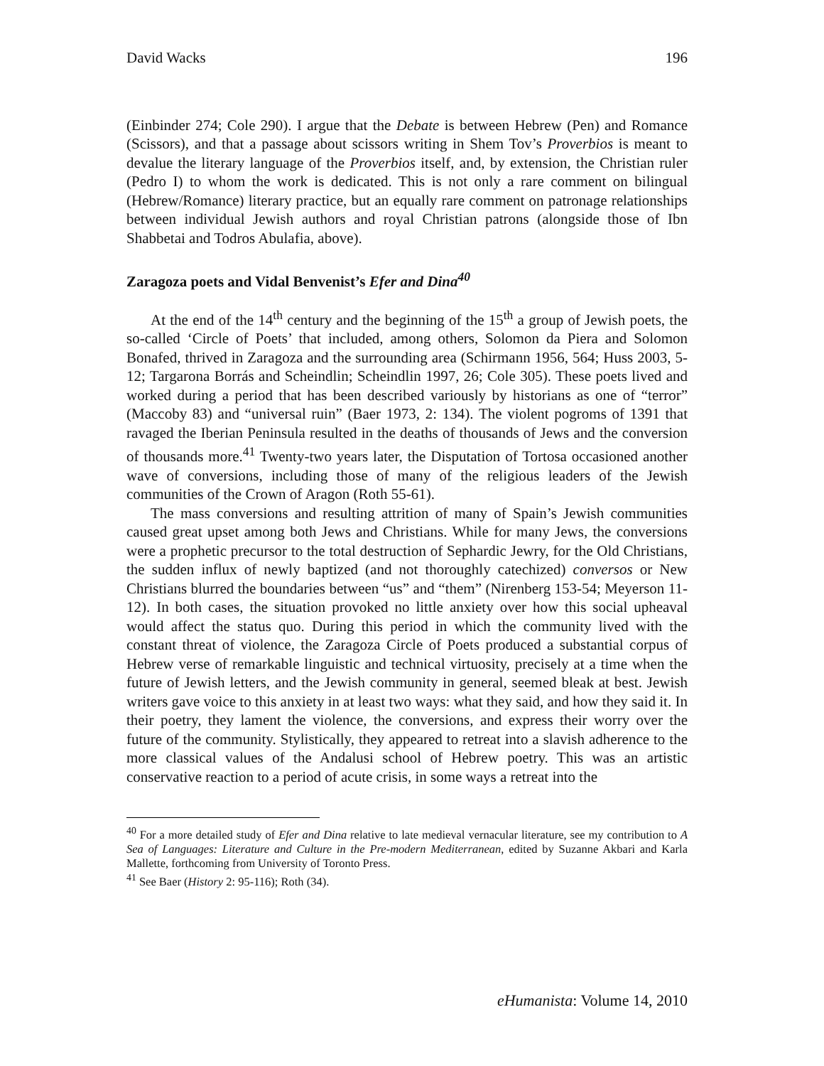David Wacks 196
(Einbinder 274; Cole 290). I argue that the Debate is between Hebrew (Pen) and Romance (Scissors), and that a passage about scissors writing in Shem Tov’s Proverbios is meant to devalue the literary language of the Proverbios itself, and, by extension, the Christian ruler (Pedro I) to whom the work is dedicated. This is not only a rare comment on bilingual (Hebrew/Romance) literary practice, but an equally rare comment on patronage relationships between individual Jewish authors and royal Christian patrons (alongside those of Ibn Shabbetai and Todros Abulafia, above).
Zaragoza poets and Vidal Benvenist’s Efer and Dina<sup>40</sup>
At the end of the 14<sup>th</sup> century and the beginning of the 15<sup>th</sup> a group of Jewish poets, the so-called ‘Circle of Poets’ that included, among others, Solomon da Piera and Solomon Bonafed, thrived in Zaragoza and the surrounding area (Schirmann 1956, 564; Huss 2003, 5-12; Targarona Borrás and Scheindlin; Scheindlin 1997, 26; Cole 305). These poets lived and worked during a period that has been described variously by historians as one of “terror” (Maccoby 83) and “universal ruin” (Baer 1973, 2: 134). The violent pogroms of 1391 that ravaged the Iberian Peninsula resulted in the deaths of thousands of Jews and the conversion of thousands more.<sup>41</sup> Twenty-two years later, the Disputation of Tortosa occasioned another wave of conversions, including those of many of the religious leaders of the Jewish communities of the Crown of Aragon (Roth 55-61).
The mass conversions and resulting attrition of many of Spain’s Jewish communities caused great upset among both Jews and Christians. While for many Jews, the conversions were a prophetic precursor to the total destruction of Sephardic Jewry, for the Old Christians, the sudden influx of newly baptized (and not thoroughly catechized) conversos or New Christians blurred the boundaries between “us” and “them” (Nirenberg 153-54; Meyerson 11-12). In both cases, the situation provoked no little anxiety over how this social upheaval would affect the status quo. During this period in which the community lived with the constant threat of violence, the Zaragoza Circle of Poets produced a substantial corpus of Hebrew verse of remarkable linguistic and technical virtuosity, precisely at a time when the future of Jewish letters, and the Jewish community in general, seemed bleak at best. Jewish writers gave voice to this anxiety in at least two ways: what they said, and how they said it. In their poetry, they lament the violence, the conversions, and express their worry over the future of the community. Stylistically, they appeared to retreat into a slavish adherence to the more classical values of the Andalusi school of Hebrew poetry. This was an artistic conservative reaction to a period of acute crisis, in some ways a retreat into the
<sup>40</sup> For a more detailed study of Efer and Dina relative to late medieval vernacular literature, see my contribution to A Sea of Languages: Literature and Culture in the Pre-modern Mediterranean, edited by Suzanne Akbari and Karla Mallette, forthcoming from University of Toronto Press.
<sup>41</sup> See Baer (History 2: 95-116); Roth (34).
eHumanista: Volume 14, 2010